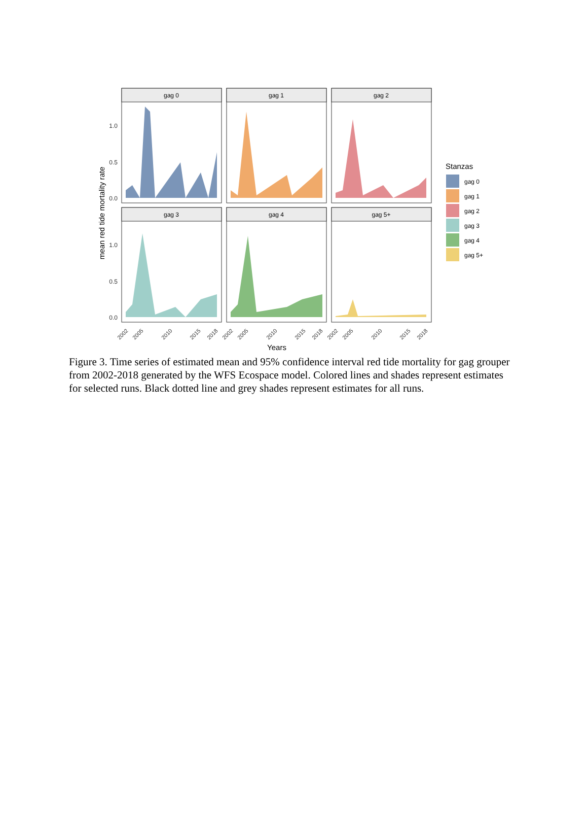gag 0
gag 1
gag 2
gag 3
gag 4
gag 5+
1.0
0.5
0.0
1.0
0.5
0.0
mean red tide mortality rate
2002
2005
2010
2015
2018
2002
2005
2010
2015
2018
2002
2005
2010
2015
2018
Years
Stanzas
gag 0
gag 1
gag 2
gag 3
gag 4
gag 5+
Figure 3. Time series of estimated mean and 95% confidence interval red tide mortality for gag grouper from 2002-2018 generated by the WFS Ecospace model. Colored lines and shades represent estimates for selected runs. Black dotted line and grey shades represent estimates for all runs.